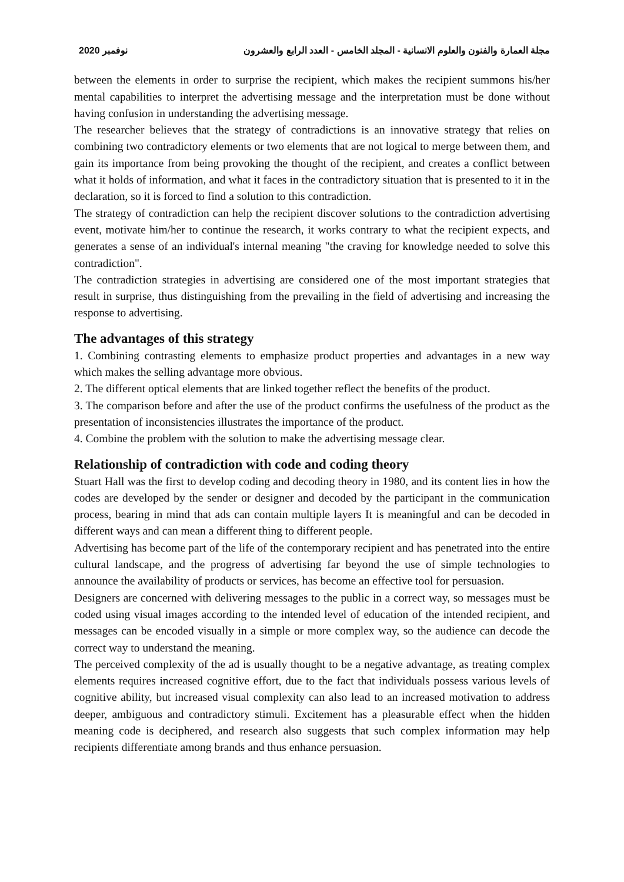2020 نوفمبر مجلة العمارة والفنون والعلوم الانسانية - المجلد الخامس - العدد الرابع والعشرون
between the elements in order to surprise the recipient, which makes the recipient summons his/her mental capabilities to interpret the advertising message and the interpretation must be done without having confusion in understanding the advertising message.
The researcher believes that the strategy of contradictions is an innovative strategy that relies on combining two contradictory elements or two elements that are not logical to merge between them, and gain its importance from being provoking the thought of the recipient, and creates a conflict between what it holds of information, and what it faces in the contradictory situation that is presented to it in the declaration, so it is forced to find a solution to this contradiction.
The strategy of contradiction can help the recipient discover solutions to the contradiction advertising event, motivate him/her to continue the research, it works contrary to what the recipient expects, and generates a sense of an individual's internal meaning "the craving for knowledge needed to solve this contradiction".
The contradiction strategies in advertising are considered one of the most important strategies that result in surprise, thus distinguishing from the prevailing in the field of advertising and increasing the response to advertising.
The advantages of this strategy
1. Combining contrasting elements to emphasize product properties and advantages in a new way which makes the selling advantage more obvious.
2. The different optical elements that are linked together reflect the benefits of the product.
3. The comparison before and after the use of the product confirms the usefulness of the product as the presentation of inconsistencies illustrates the importance of the product.
4. Combine the problem with the solution to make the advertising message clear.
Relationship of contradiction with code and coding theory
Stuart Hall was the first to develop coding and decoding theory in 1980, and its content lies in how the codes are developed by the sender or designer and decoded by the participant in the communication process, bearing in mind that ads can contain multiple layers It is meaningful and can be decoded in different ways and can mean a different thing to different people.
Advertising has become part of the life of the contemporary recipient and has penetrated into the entire cultural landscape, and the progress of advertising far beyond the use of simple technologies to announce the availability of products or services, has become an effective tool for persuasion.
Designers are concerned with delivering messages to the public in a correct way, so messages must be coded using visual images according to the intended level of education of the intended recipient, and messages can be encoded visually in a simple or more complex way, so the audience can decode the correct way to understand the meaning.
The perceived complexity of the ad is usually thought to be a negative advantage, as treating complex elements requires increased cognitive effort, due to the fact that individuals possess various levels of cognitive ability, but increased visual complexity can also lead to an increased motivation to address deeper, ambiguous and contradictory stimuli. Excitement has a pleasurable effect when the hidden meaning code is deciphered, and research also suggests that such complex information may help recipients differentiate among brands and thus enhance persuasion.